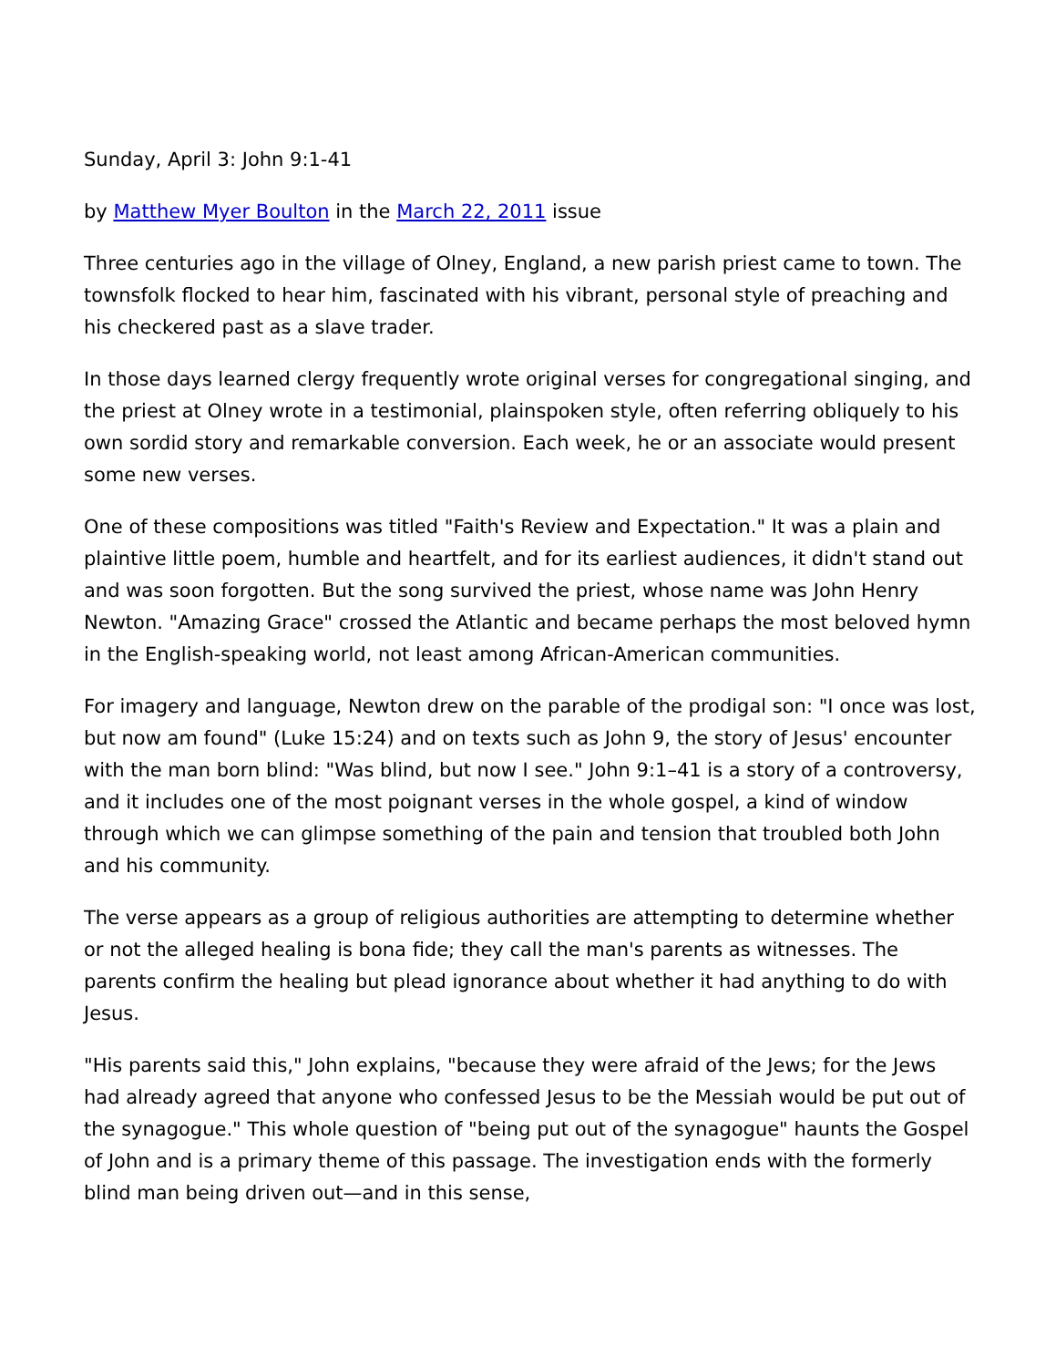Sunday, April 3: John 9:1-41
by Matthew Myer Boulton in the March 22, 2011 issue
Three centuries ago in the village of Olney, England, a new parish priest came to town. The townsfolk flocked to hear him, fascinated with his vibrant, personal style of preaching and his checkered past as a slave trader.
In those days learned clergy frequently wrote original verses for congregational singing, and the priest at Olney wrote in a testimonial, plainspoken style, often referring obliquely to his own sordid story and remarkable conversion. Each week, he or an associate would present some new verses.
One of these compositions was titled "Faith's Review and Expectation." It was a plain and plaintive little poem, humble and heartfelt, and for its earliest audiences, it didn't stand out and was soon forgotten. But the song survived the priest, whose name was John Henry Newton. "Amazing Grace" crossed the Atlantic and became perhaps the most beloved hymn in the English-speaking world, not least among African-American communities.
For imagery and language, Newton drew on the parable of the prodigal son: "I once was lost, but now am found" (Luke 15:24) and on texts such as John 9, the story of Jesus' encounter with the man born blind: "Was blind, but now I see." John 9:1–41 is a story of a controversy, and it includes one of the most poignant verses in the whole gospel, a kind of window through which we can glimpse something of the pain and tension that troubled both John and his community.
The verse appears as a group of religious authorities are attempting to determine whether or not the alleged healing is bona fide; they call the man's parents as witnesses. The parents confirm the healing but plead ignorance about whether it had anything to do with Jesus.
"His parents said this," John explains, "because they were afraid of the Jews; for the Jews had already agreed that anyone who confessed Jesus to be the Messiah would be put out of the synagogue." This whole question of "being put out of the synagogue" haunts the Gospel of John and is a primary theme of this passage. The investigation ends with the formerly blind man being driven out—and in this sense,